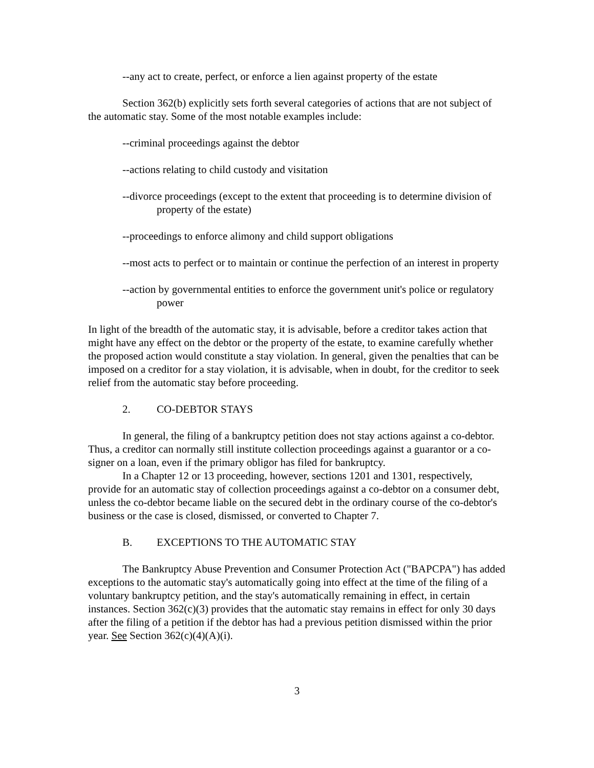--any act to create, perfect, or enforce a lien against property of the estate
Section 362(b) explicitly sets forth several categories of actions that are not subject of the automatic stay. Some of the most notable examples include:
--criminal proceedings against the debtor
--actions relating to child custody and visitation
--divorce proceedings (except to the extent that proceeding is to determine division of property of the estate)
--proceedings to enforce alimony and child support obligations
--most acts to perfect or to maintain or continue the perfection of an interest in property
--action by governmental entities to enforce the government unit's police or regulatory power
In light of the breadth of the automatic stay, it is advisable, before a creditor takes action that might have any effect on the debtor or the property of the estate, to examine carefully whether the proposed action would constitute a stay violation. In general, given the penalties that can be imposed on a creditor for a stay violation, it is advisable, when in doubt, for the creditor to seek relief from the automatic stay before proceeding.
2. CO-DEBTOR STAYS
In general, the filing of a bankruptcy petition does not stay actions against a co-debtor. Thus, a creditor can normally still institute collection proceedings against a guarantor or a co-signer on a loan, even if the primary obligor has filed for bankruptcy.
In a Chapter 12 or 13 proceeding, however, sections 1201 and 1301, respectively, provide for an automatic stay of collection proceedings against a co-debtor on a consumer debt, unless the co-debtor became liable on the secured debt in the ordinary course of the co-debtor's business or the case is closed, dismissed, or converted to Chapter 7.
B. EXCEPTIONS TO THE AUTOMATIC STAY
The Bankruptcy Abuse Prevention and Consumer Protection Act ("BAPCPA") has added exceptions to the automatic stay's automatically going into effect at the time of the filing of a voluntary bankruptcy petition, and the stay's automatically remaining in effect, in certain instances. Section 362(c)(3) provides that the automatic stay remains in effect for only 30 days after the filing of a petition if the debtor has had a previous petition dismissed within the prior year. See Section 362(c)(4)(A)(i).
3